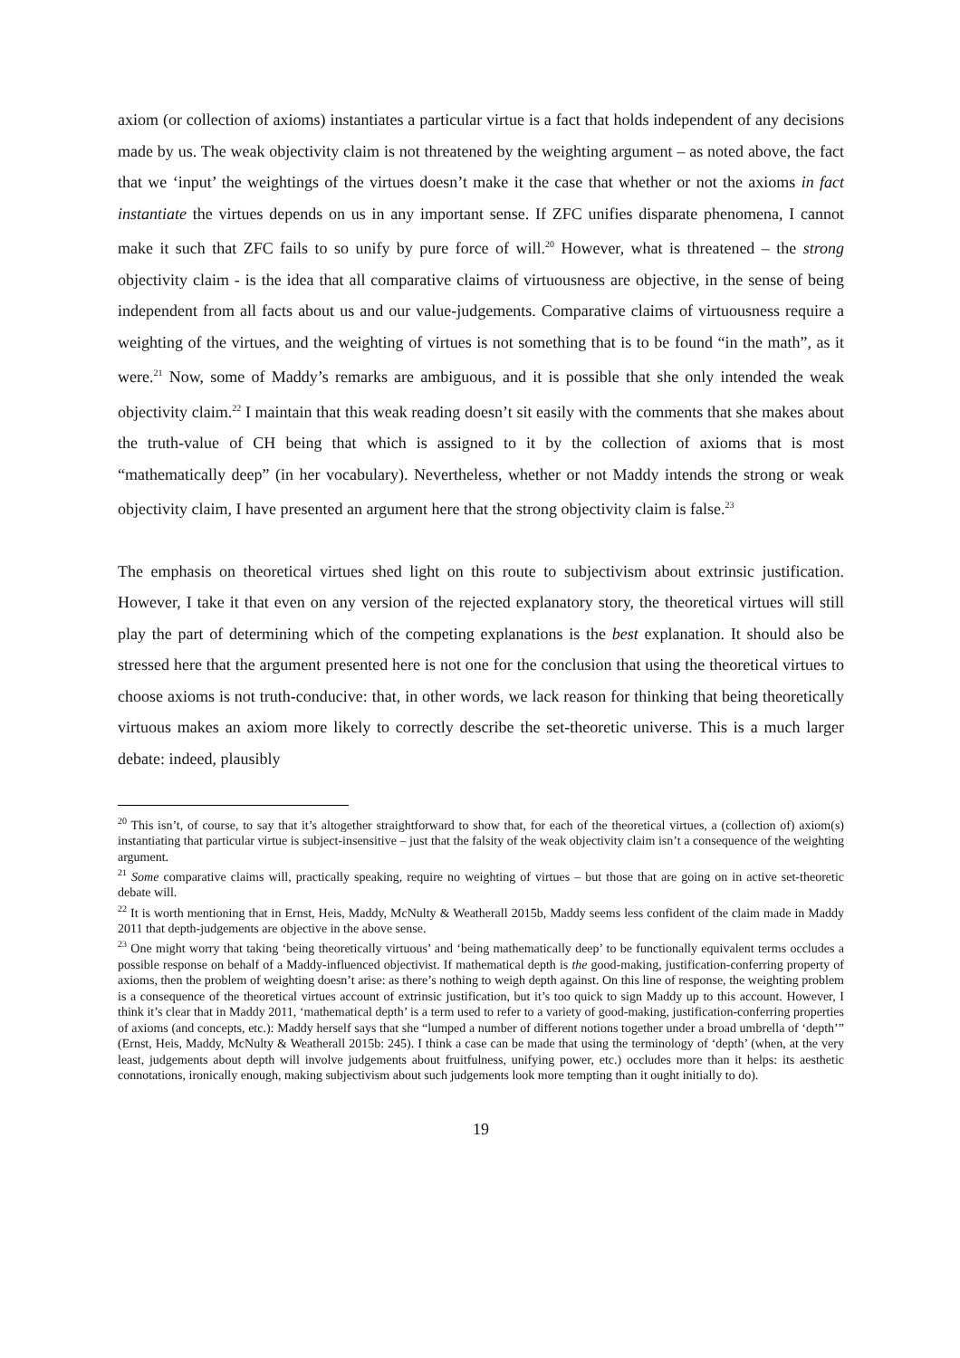axiom (or collection of axioms) instantiates a particular virtue is a fact that holds independent of any decisions made by us. The weak objectivity claim is not threatened by the weighting argument – as noted above, the fact that we ‘input’ the weightings of the virtues doesn’t make it the case that whether or not the axioms in fact instantiate the virtues depends on us in any important sense. If ZFC unifies disparate phenomena, I cannot make it such that ZFC fails to so unify by pure force of will.<sup>20</sup> However, what is threatened – the strong objectivity claim - is the idea that all comparative claims of virtuousness are objective, in the sense of being independent from all facts about us and our value-judgements. Comparative claims of virtuousness require a weighting of the virtues, and the weighting of virtues is not something that is to be found “in the math”, as it were.<sup>21</sup> Now, some of Maddy’s remarks are ambiguous, and it is possible that she only intended the weak objectivity claim.<sup>22</sup> I maintain that this weak reading doesn’t sit easily with the comments that she makes about the truth-value of CH being that which is assigned to it by the collection of axioms that is most “mathematically deep” (in her vocabulary). Nevertheless, whether or not Maddy intends the strong or weak objectivity claim, I have presented an argument here that the strong objectivity claim is false.<sup>23</sup>
The emphasis on theoretical virtues shed light on this route to subjectivism about extrinsic justification. However, I take it that even on any version of the rejected explanatory story, the theoretical virtues will still play the part of determining which of the competing explanations is the best explanation. It should also be stressed here that the argument presented here is not one for the conclusion that using the theoretical virtues to choose axioms is not truth-conducive: that, in other words, we lack reason for thinking that being theoretically virtuous makes an axiom more likely to correctly describe the set-theoretic universe. This is a much larger debate: indeed, plausibly
<sup>20</sup> This isn’t, of course, to say that it’s altogether straightforward to show that, for each of the theoretical virtues, a (collection of) axiom(s) instantiating that particular virtue is subject-insensitive – just that the falsity of the weak objectivity claim isn’t a consequence of the weighting argument.
<sup>21</sup> Some comparative claims will, practically speaking, require no weighting of virtues – but those that are going on in active set-theoretic debate will.
<sup>22</sup> It is worth mentioning that in Ernst, Heis, Maddy, McNulty & Weatherall 2015b, Maddy seems less confident of the claim made in Maddy 2011 that depth-judgements are objective in the above sense.
<sup>23</sup> One might worry that taking ‘being theoretically virtuous’ and ‘being mathematically deep’ to be functionally equivalent terms occludes a possible response on behalf of a Maddy-influenced objectivist. If mathematical depth is the good-making, justification-conferring property of axioms, then the problem of weighting doesn’t arise: as there’s nothing to weigh depth against. On this line of response, the weighting problem is a consequence of the theoretical virtues account of extrinsic justification, but it’s too quick to sign Maddy up to this account. However, I think it’s clear that in Maddy 2011, ‘mathematical depth’ is a term used to refer to a variety of good-making, justification-conferring properties of axioms (and concepts, etc.): Maddy herself says that she “lumped a number of different notions together under a broad umbrella of ‘depth’” (Ernst, Heis, Maddy, McNulty & Weatherall 2015b: 245). I think a case can be made that using the terminology of ‘depth’ (when, at the very least, judgements about depth will involve judgements about fruitfulness, unifying power, etc.) occludes more than it helps: its aesthetic connotations, ironically enough, making subjectivism about such judgements look more tempting than it ought initially to do).
19